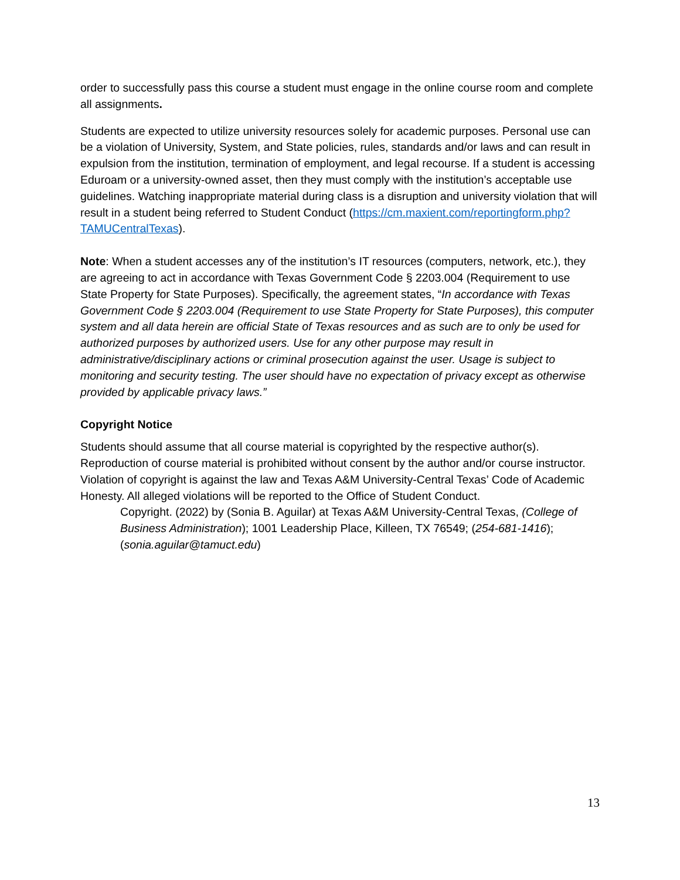order to successfully pass this course a student must engage in the online course room and complete all assignments.
Students are expected to utilize university resources solely for academic purposes. Personal use can be a violation of University, System, and State policies, rules, standards and/or laws and can result in expulsion from the institution, termination of employment, and legal recourse. If a student is accessing Eduroam or a university-owned asset, then they must comply with the institution’s acceptable use guidelines. Watching inappropriate material during class is a disruption and university violation that will result in a student being referred to Student Conduct (https://cm.maxient.com/reportingform.php?TAMUCentralTexas).
Note: When a student accesses any of the institution’s IT resources (computers, network, etc.), they are agreeing to act in accordance with Texas Government Code § 2203.004 (Requirement to use State Property for State Purposes). Specifically, the agreement states, “In accordance with Texas Government Code § 2203.004 (Requirement to use State Property for State Purposes), this computer system and all data herein are official State of Texas resources and as such are to only be used for authorized purposes by authorized users. Use for any other purpose may result in administrative/disciplinary actions or criminal prosecution against the user. Usage is subject to monitoring and security testing. The user should have no expectation of privacy except as otherwise provided by applicable privacy laws.”
Copyright Notice
Students should assume that all course material is copyrighted by the respective author(s). Reproduction of course material is prohibited without consent by the author and/or course instructor. Violation of copyright is against the law and Texas A&M University-Central Texas’ Code of Academic Honesty. All alleged violations will be reported to the Office of Student Conduct.
Copyright. (2022) by (Sonia B. Aguilar) at Texas A&M University-Central Texas, (College of Business Administration); 1001 Leadership Place, Killeen, TX 76549; (254-681-1416); (sonia.aguilar@tamuct.edu)
13